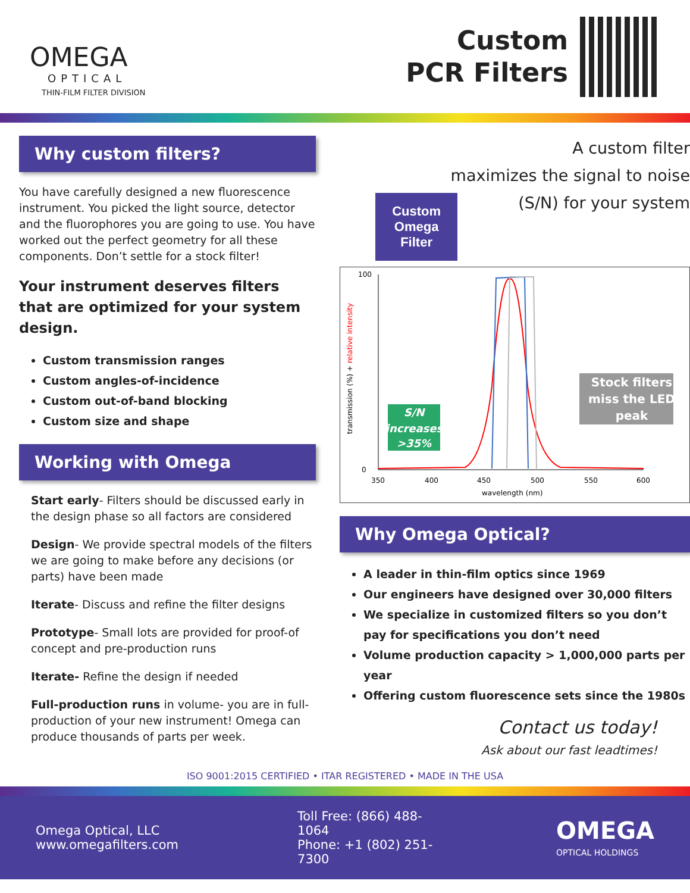OMEGA
OPTICAL
THIN-FILM FILTER DIVISION
Custom
PCR Filters
Why custom filters?
You have carefully designed a new fluorescence instrument. You picked the light source, detector and the fluorophores you are going to use. You have worked out the perfect geometry for all these components. Don’t settle for a stock filter!
Your instrument deserves filters that are optimized for your system design.
Custom transmission ranges
Custom angles-of-incidence
Custom out-of-band blocking
Custom size and shape
Working with Omega
Start early- Filters should be discussed early in the design phase so all factors are considered
Design- We provide spectral models of the filters we are going to make before any decisions (or parts) have been made
Iterate- Discuss and refine the filter designs
Prototype- Small lots are provided for proof-of concept and pre-production runs
Iterate- Refine the design if needed
Full-production runs in volume- you are in full-production of your new instrument! Omega can produce thousands of parts per week.
A custom filter
maximizes the signal to noise
(S/N) for your system
Custom
Omega
Filter
transmission (%) + relative intensity
100
0
350
400
450
500
550
600
wavelength (nm)
S/N
increases
>35%
Stock filters
miss the LED
peak
Why Omega Optical?
A leader in thin-film optics since 1969
Our engineers have designed over 30,000 filters
We specialize in customized filters so you don’t pay for specifications you don’t need
Volume production capacity > 1,000,000 parts per year
Offering custom fluorescence sets since the 1980s
Contact us today!
Ask about our fast leadtimes!
ISO 9001:2015 CERTIFIED • ITAR REGISTERED • MADE IN THE USA
Omega Optical, LLC
www.omegafilters.com
Toll Free: (866) 488-1064
Phone: +1 (802) 251-7300
OMEGA
OPTICAL HOLDINGS